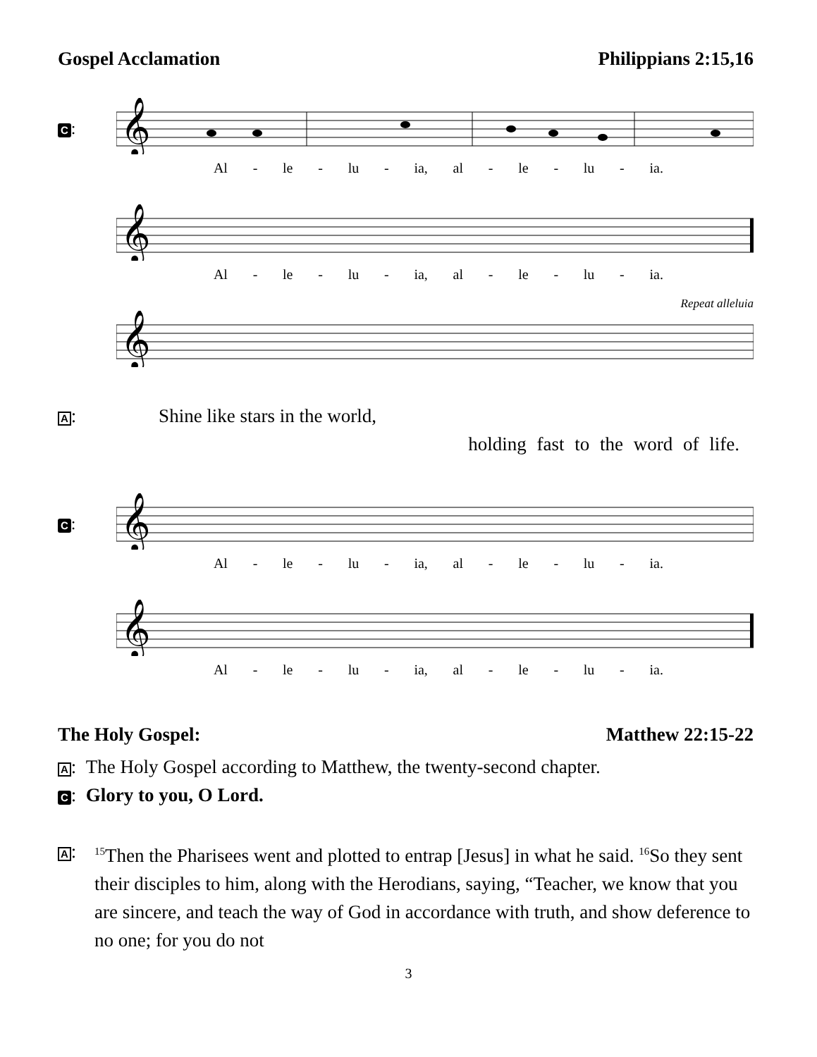Gospel Acclamation Philippians 2:15,16
C:
𝄞
Al - le - lu - ia, al - le - lu - ia.
𝄞
Al - le - lu - ia, al - le - lu - ia.
Repeat alleluia
𝄞
A: Shine like stars in the world,
holding fast to the word of life.
C:
𝄞
Al - le - lu - ia, al - le - lu - ia.
𝄞
Al - le - lu - ia, al - le - lu - ia.
The Holy Gospel: Matthew 22:15-22
A: The Holy Gospel according to Matthew, the twenty-second chapter.
C: Glory to you, O Lord.
A: <sup>15</sup>Then the Pharisees went and plotted to entrap [Jesus] in what he said. <sup>16</sup>So they sent their disciples to him, along with the Herodians, saying, “Teacher, we know that you are sincere, and teach the way of God in accordance with truth, and show deference to no one; for you do not
3